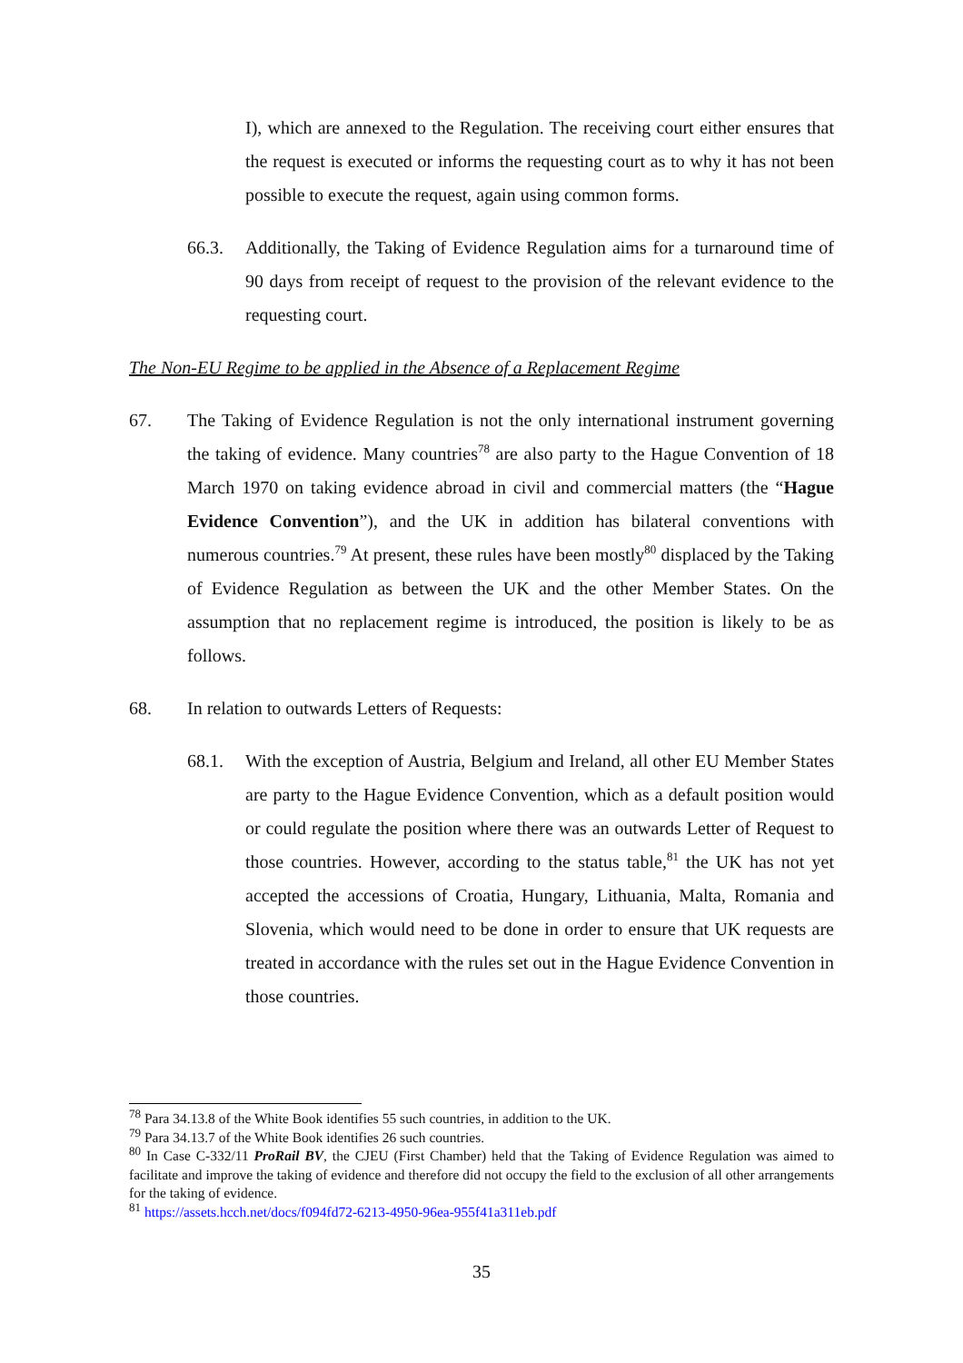I), which are annexed to the Regulation. The receiving court either ensures that the request is executed or informs the requesting court as to why it has not been possible to execute the request, again using common forms.
66.3. Additionally, the Taking of Evidence Regulation aims for a turnaround time of 90 days from receipt of request to the provision of the relevant evidence to the requesting court.
The Non-EU Regime to be applied in the Absence of a Replacement Regime
67. The Taking of Evidence Regulation is not the only international instrument governing the taking of evidence. Many countries<sup>78</sup> are also party to the Hague Convention of 18 March 1970 on taking evidence abroad in civil and commercial matters (the “Hague Evidence Convention”), and the UK in addition has bilateral conventions with numerous countries.<sup>79</sup> At present, these rules have been mostly<sup>80</sup> displaced by the Taking of Evidence Regulation as between the UK and the other Member States. On the assumption that no replacement regime is introduced, the position is likely to be as follows.
68. In relation to outwards Letters of Requests:
68.1. With the exception of Austria, Belgium and Ireland, all other EU Member States are party to the Hague Evidence Convention, which as a default position would or could regulate the position where there was an outwards Letter of Request to those countries. However, according to the status table,<sup>81</sup> the UK has not yet accepted the accessions of Croatia, Hungary, Lithuania, Malta, Romania and Slovenia, which would need to be done in order to ensure that UK requests are treated in accordance with the rules set out in the Hague Evidence Convention in those countries.
<sup>78</sup> Para 34.13.8 of the White Book identifies 55 such countries, in addition to the UK.
<sup>79</sup> Para 34.13.7 of the White Book identifies 26 such countries.
<sup>80</sup> In Case C-332/11 ProRail BV, the CJEU (First Chamber) held that the Taking of Evidence Regulation was aimed to facilitate and improve the taking of evidence and therefore did not occupy the field to the exclusion of all other arrangements for the taking of evidence.
<sup>81</sup> https://assets.hcch.net/docs/f094fd72-6213-4950-96ea-955f41a311eb.pdf
35